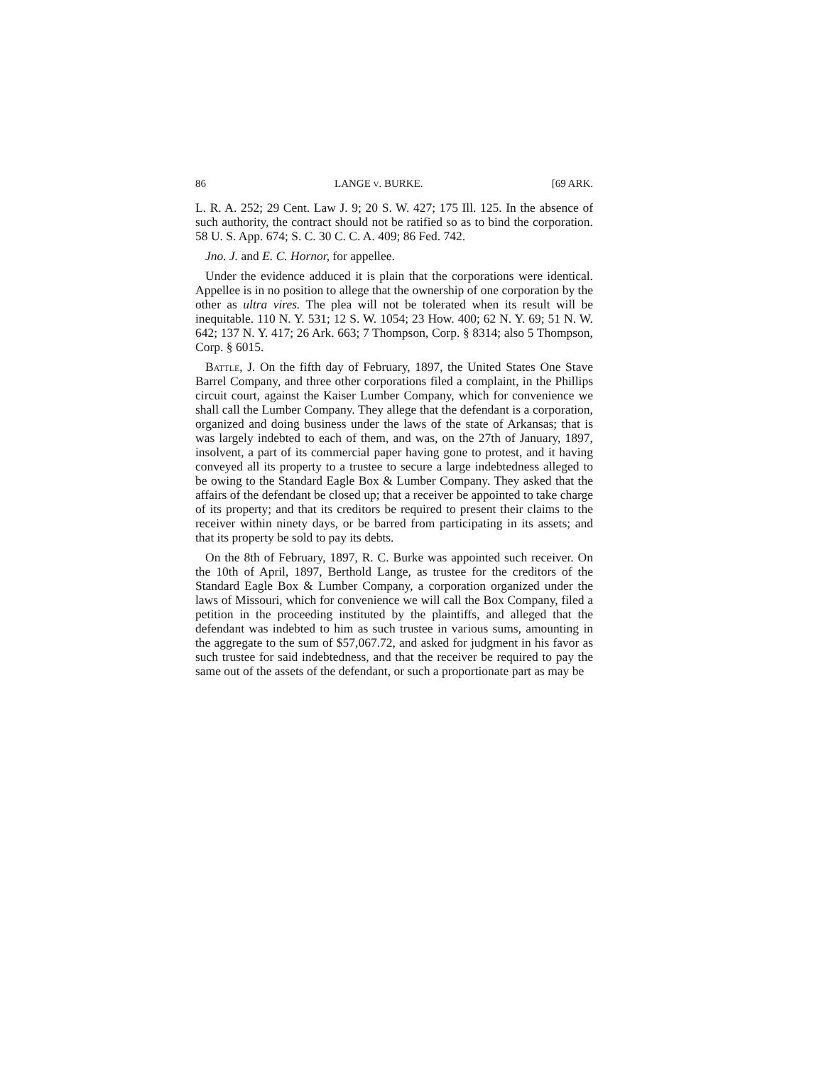86 LANGE v. BURKE. [69 ARK.
L. R. A. 252; 29 Cent. Law J. 9; 20 S. W. 427; 175 Ill. 125. In the absence of such authority, the contract should not be ratified so as to bind the corporation. 58 U. S. App. 674; S. C. 30 C. C. A. 409; 86 Fed. 742.
Jno. J. and E. C. Hornor, for appellee.
Under the evidence adduced it is plain that the corporations were identical. Appellee is in no position to allege that the ownership of one corporation by the other as ultra vires. The plea will not be tolerated when its result will be inequitable. 110 N. Y. 531; 12 S. W. 1054; 23 How. 400; 62 N. Y. 69; 51 N. W. 642; 137 N. Y. 417; 26 Ark. 663; 7 Thompson, Corp. § 8314; also 5 Thompson, Corp. § 6015.
Battle, J. On the fifth day of February, 1897, the United States One Stave Barrel Company, and three other corporations filed a complaint, in the Phillips circuit court, against the Kaiser Lumber Company, which for convenience we shall call the Lumber Company. They allege that the defendant is a corporation, organized and doing business under the laws of the state of Arkansas; that is was largely indebted to each of them, and was, on the 27th of January, 1897, insolvent, a part of its commercial paper having gone to protest, and it having conveyed all its property to a trustee to secure a large indebtedness alleged to be owing to the Standard Eagle Box & Lumber Company. They asked that the affairs of the defendant be closed up; that a receiver be appointed to take charge of its property; and that its creditors be required to present their claims to the receiver within ninety days, or be barred from participating in its assets; and that its property be sold to pay its debts.
On the 8th of February, 1897, R. C. Burke was appointed such receiver. On the 10th of April, 1897, Berthold Lange, as trustee for the creditors of the Standard Eagle Box & Lumber Company, a corporation organized under the laws of Missouri, which for convenience we will call the Box Company, filed a petition in the proceeding instituted by the plaintiffs, and alleged that the defendant was indebted to him as such trustee in various sums, amounting in the aggregate to the sum of $57,067.72, and asked for judgment in his favor as such trustee for said indebtedness, and that the receiver be required to pay the same out of the assets of the defendant, or such a proportionate part as may be